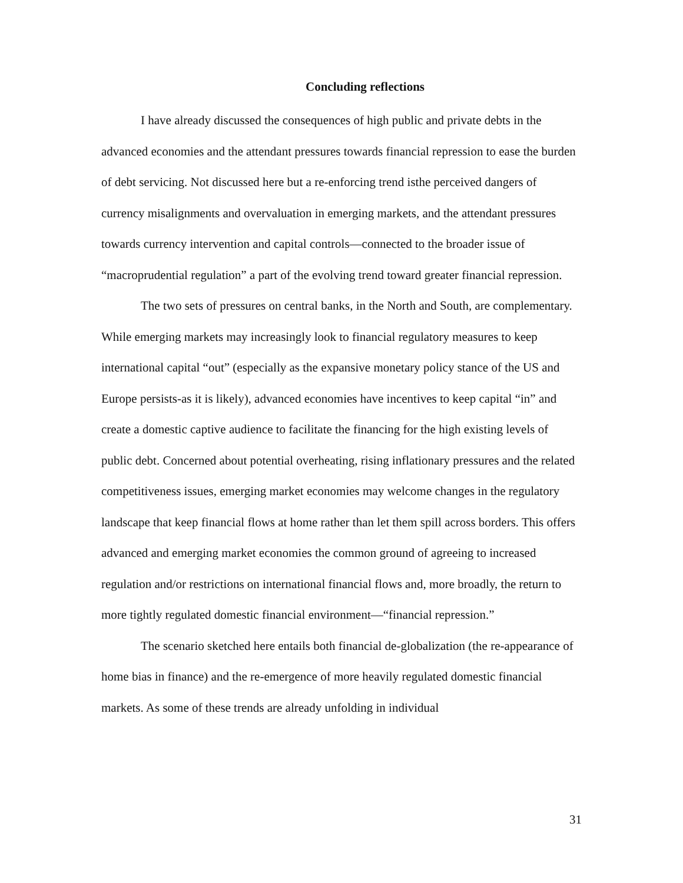Concluding reflections
I have already discussed the consequences of high public and private debts in the advanced economies and the attendant pressures towards financial repression to ease the burden of debt servicing. Not discussed here but a re-enforcing trend isthe perceived dangers of currency misalignments and overvaluation in emerging markets, and the attendant pressures towards currency intervention and capital controls—connected to the broader issue of “macroprudential regulation” a part of the evolving trend toward greater financial repression.
The two sets of pressures on central banks, in the North and South, are complementary. While emerging markets may increasingly look to financial regulatory measures to keep international capital “out” (especially as the expansive monetary policy stance of the US and Europe persists-as it is likely), advanced economies have incentives to keep capital “in” and create a domestic captive audience to facilitate the financing for the high existing levels of public debt. Concerned about potential overheating, rising inflationary pressures and the related competitiveness issues, emerging market economies may welcome changes in the regulatory landscape that keep financial flows at home rather than let them spill across borders. This offers advanced and emerging market economies the common ground of agreeing to increased regulation and/or restrictions on international financial flows and, more broadly, the return to more tightly regulated domestic financial environment—“financial repression.”
The scenario sketched here entails both financial de-globalization (the re-appearance of home bias in finance) and the re-emergence of more heavily regulated domestic financial markets. As some of these trends are already unfolding in individual
31